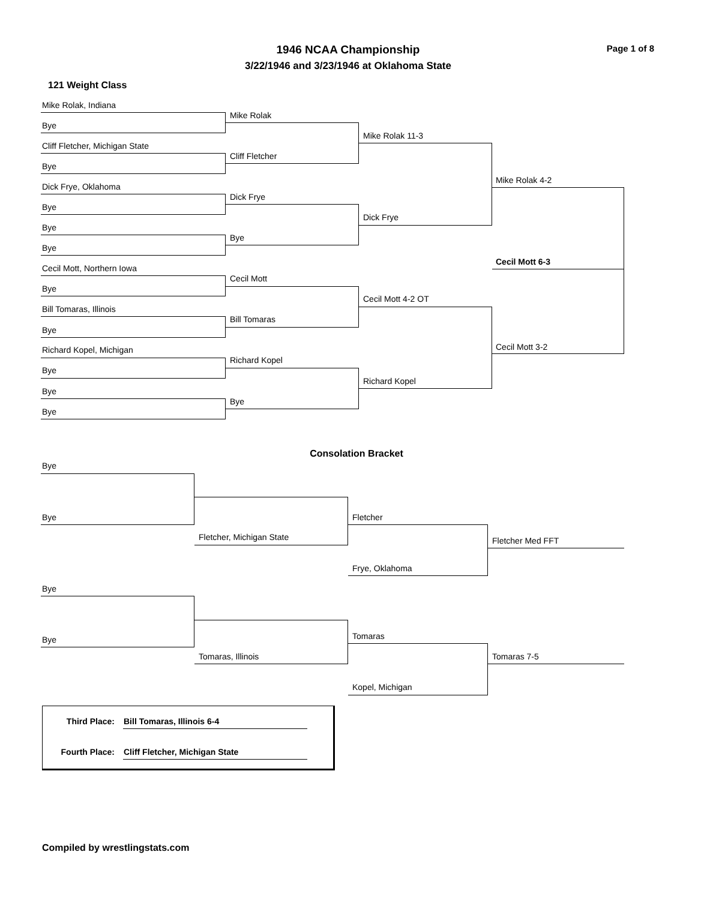1946 NCAA Championship
3/22/1946 and 3/23/1946 at Oklahoma State
Page 1 of 8
121 Weight Class
Mike Rolak, Indiana
Bye
Cliff Fletcher, Michigan State
Bye
Dick Frye, Oklahoma
Bye
Bye
Bye
Cecil Mott, Northern Iowa
Bye
Bill Tomaras, Illinois
Bye
Richard Kopel, Michigan
Bye
Bye
Bye
Mike Rolak
Cliff Fletcher
Dick Frye
Bye
Cecil Mott
Bill Tomaras
Richard Kopel
Bye
Mike Rolak 11-3
Dick Frye
Cecil Mott 4-2 OT
Richard Kopel
Mike Rolak 4-2
Cecil Mott 6-3
Cecil Mott 3-2
Consolation Bracket
Bye
Bye
Fletcher, Michigan State
Fletcher
Frye, Oklahoma
Fletcher Med FFT
Bye
Bye
Tomaras, Illinois
Tomaras
Kopel, Michigan
Tomaras 7-5
Third Place: Bill Tomaras, Illinois 6-4
Fourth Place: Cliff Fletcher, Michigan State
Compiled by wrestlingstats.com